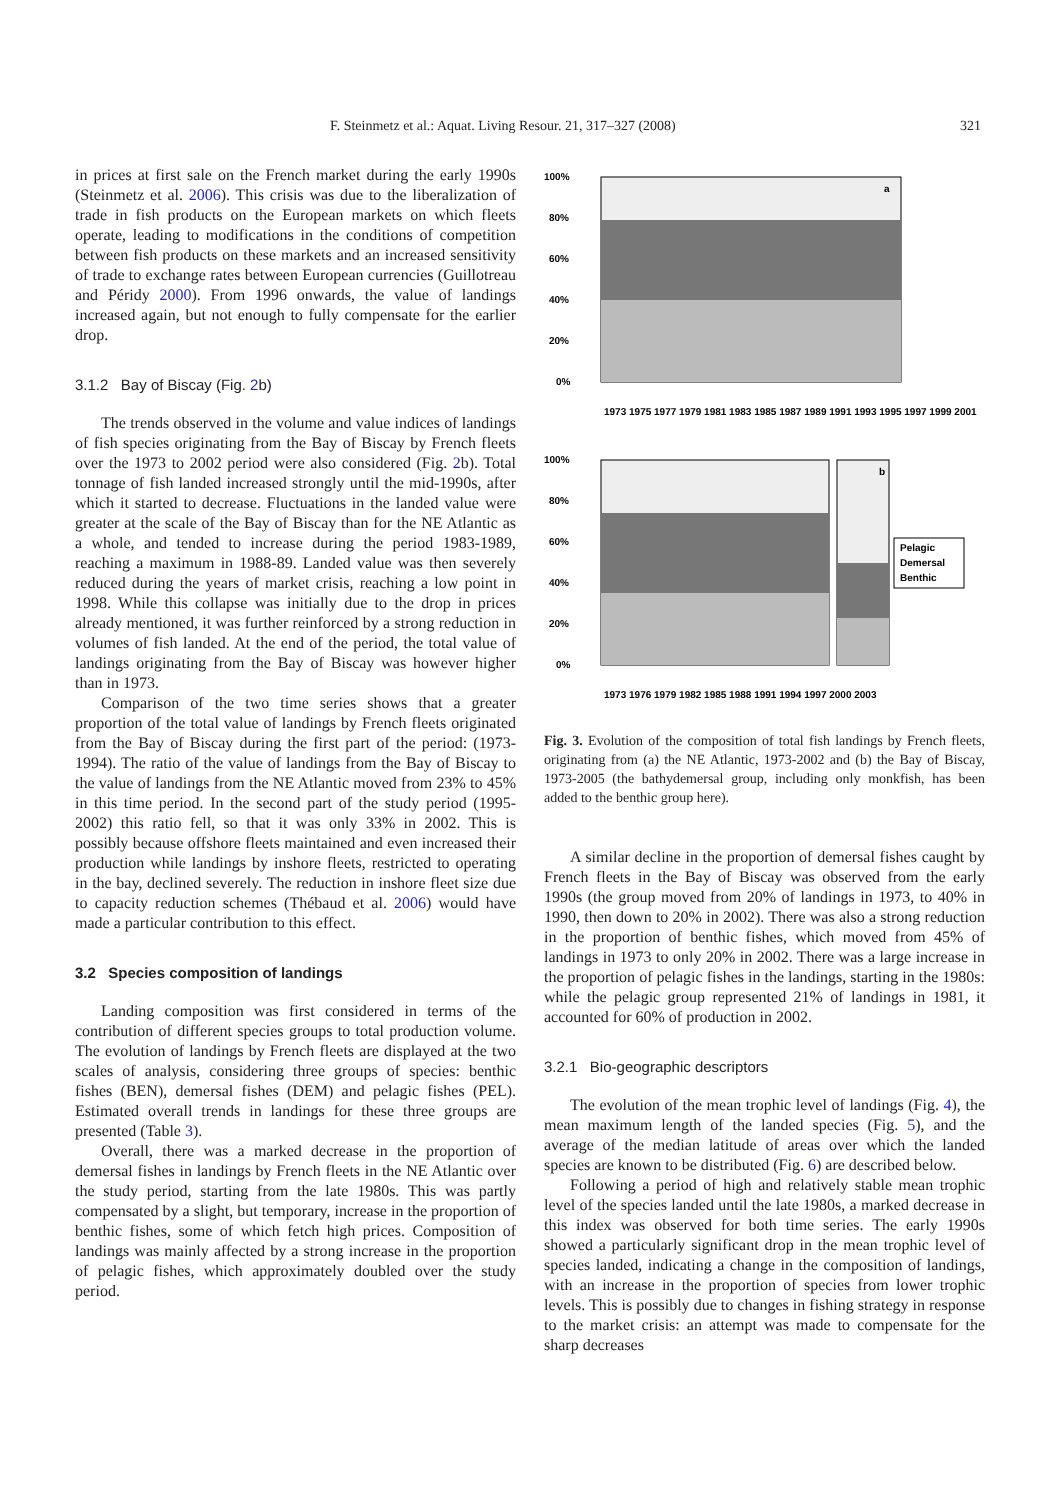F. Steinmetz et al.: Aquat. Living Resour. 21, 317–327 (2008) 321
in prices at first sale on the French market during the early 1990s (Steinmetz et al. 2006). This crisis was due to the liberalization of trade in fish products on the European markets on which fleets operate, leading to modifications in the conditions of competition between fish products on these markets and an increased sensitivity of trade to exchange rates between European currencies (Guillotreau and Péridy 2000). From 1996 onwards, the value of landings increased again, but not enough to fully compensate for the earlier drop.
3.1.2 Bay of Biscay (Fig. 2b)
The trends observed in the volume and value indices of landings of fish species originating from the Bay of Biscay by French fleets over the 1973 to 2002 period were also considered (Fig. 2b). Total tonnage of fish landed increased strongly until the mid-1990s, after which it started to decrease. Fluctuations in the landed value were greater at the scale of the Bay of Biscay than for the NE Atlantic as a whole, and tended to increase during the period 1983-1989, reaching a maximum in 1988-89. Landed value was then severely reduced during the years of market crisis, reaching a low point in 1998. While this collapse was initially due to the drop in prices already mentioned, it was further reinforced by a strong reduction in volumes of fish landed. At the end of the period, the total value of landings originating from the Bay of Biscay was however higher than in 1973.
Comparison of the two time series shows that a greater proportion of the total value of landings by French fleets originated from the Bay of Biscay during the first part of the period: (1973-1994). The ratio of the value of landings from the Bay of Biscay to the value of landings from the NE Atlantic moved from 23% to 45% in this time period. In the second part of the study period (1995-2002) this ratio fell, so that it was only 33% in 2002. This is possibly because offshore fleets maintained and even increased their production while landings by inshore fleets, restricted to operating in the bay, declined severely. The reduction in inshore fleet size due to capacity reduction schemes (Thébaud et al. 2006) would have made a particular contribution to this effect.
3.2 Species composition of landings
Landing composition was first considered in terms of the contribution of different species groups to total production volume. The evolution of landings by French fleets are displayed at the two scales of analysis, considering three groups of species: benthic fishes (BEN), demersal fishes (DEM) and pelagic fishes (PEL). Estimated overall trends in landings for these three groups are presented (Table 3).
Overall, there was a marked decrease in the proportion of demersal fishes in landings by French fleets in the NE Atlantic over the study period, starting from the late 1980s. This was partly compensated by a slight, but temporary, increase in the proportion of benthic fishes, some of which fetch high prices. Composition of landings was mainly affected by a strong increase in the proportion of pelagic fishes, which approximately doubled over the study period.
100%
80%
60%
40%
20%
0%
a
1973 1975 1977 1979 1981 1983 1985 1987 1989 1991 1993 1995 1997 1999 2001
100%
80%
60%
40%
20%
0%
b
Pelagic
Demersal
Benthic
1973 1976 1979 1982 1985 1988 1991 1994 1997 2000 2003
Fig. 3. Evolution of the composition of total fish landings by French fleets, originating from (a) the NE Atlantic, 1973-2002 and (b) the Bay of Biscay, 1973-2005 (the bathydemersal group, including only monkfish, has been added to the benthic group here).
A similar decline in the proportion of demersal fishes caught by French fleets in the Bay of Biscay was observed from the early 1990s (the group moved from 20% of landings in 1973, to 40% in 1990, then down to 20% in 2002). There was also a strong reduction in the proportion of benthic fishes, which moved from 45% of landings in 1973 to only 20% in 2002. There was a large increase in the proportion of pelagic fishes in the landings, starting in the 1980s: while the pelagic group represented 21% of landings in 1981, it accounted for 60% of production in 2002.
3.2.1 Bio-geographic descriptors
The evolution of the mean trophic level of landings (Fig. 4), the mean maximum length of the landed species (Fig. 5), and the average of the median latitude of areas over which the landed species are known to be distributed (Fig. 6) are described below.
Following a period of high and relatively stable mean trophic level of the species landed until the late 1980s, a marked decrease in this index was observed for both time series. The early 1990s showed a particularly significant drop in the mean trophic level of species landed, indicating a change in the composition of landings, with an increase in the proportion of species from lower trophic levels. This is possibly due to changes in fishing strategy in response to the market crisis: an attempt was made to compensate for the sharp decreases